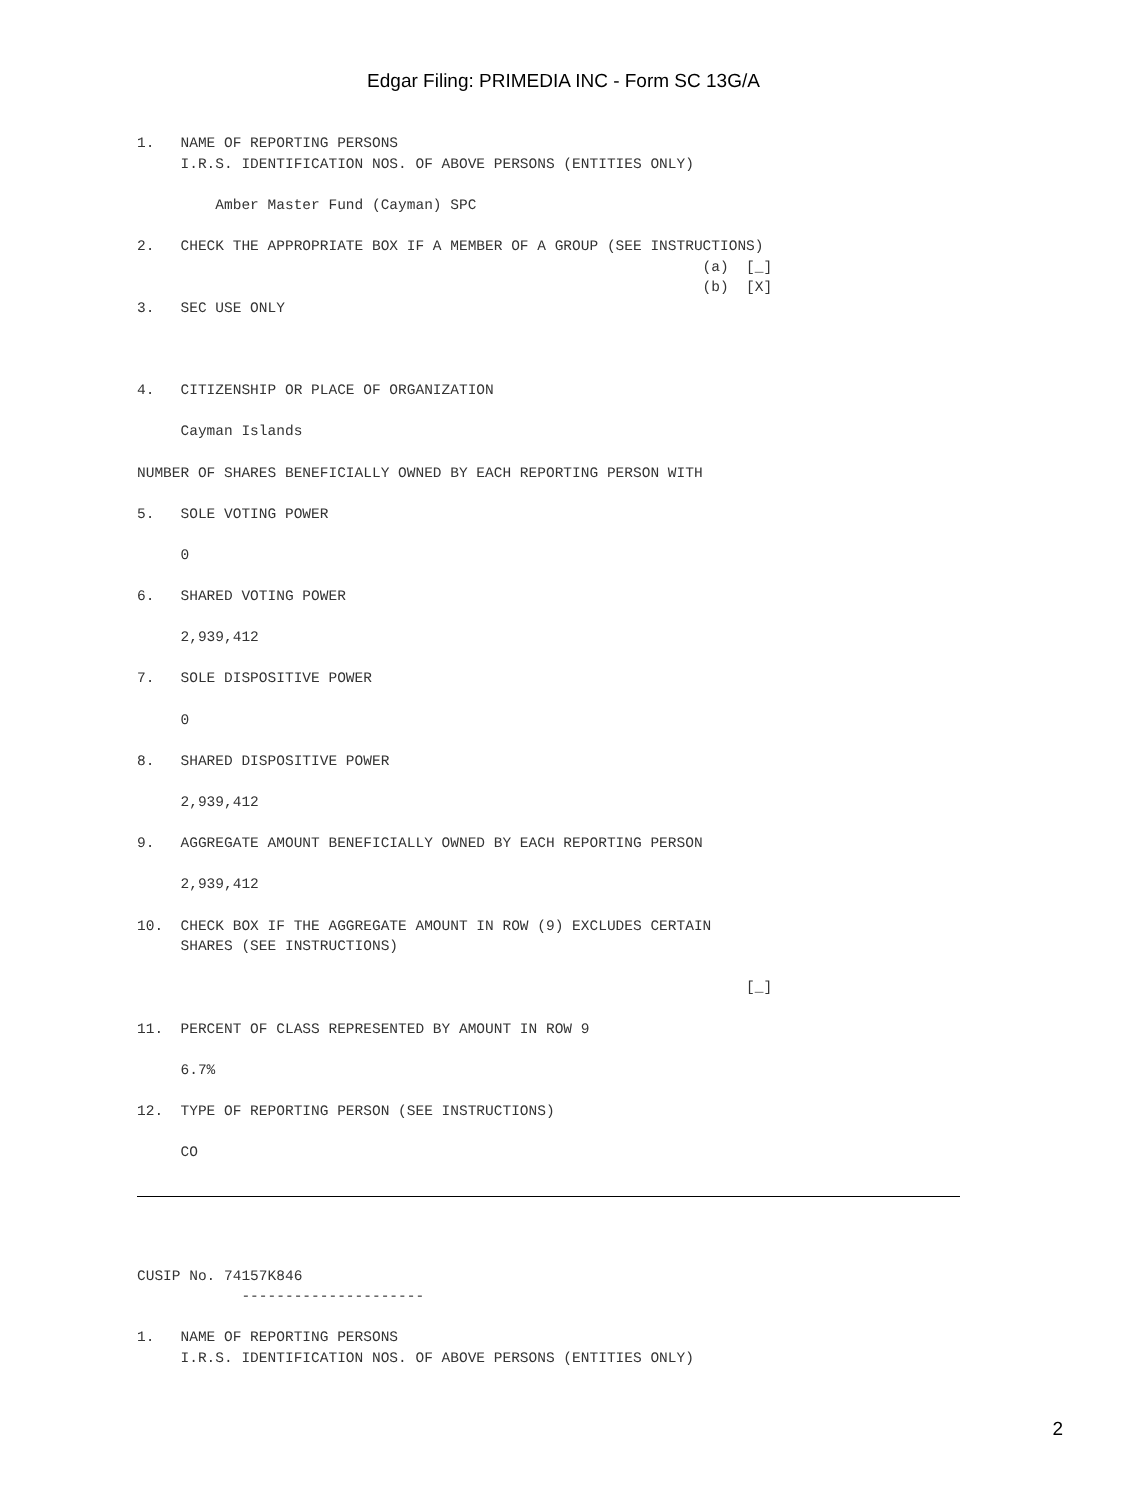Edgar Filing: PRIMEDIA INC - Form SC 13G/A
1.   NAME OF REPORTING PERSONS
     I.R.S. IDENTIFICATION NOS. OF ABOVE PERSONS (ENTITIES ONLY)

         Amber Master Fund (Cayman) SPC

2.   CHECK THE APPROPRIATE BOX IF A MEMBER OF A GROUP (SEE INSTRUCTIONS)
                                                                 (a)  [_]
                                                                 (b)  [X]
3.   SEC USE ONLY



4.   CITIZENSHIP OR PLACE OF ORGANIZATION

     Cayman Islands

NUMBER OF SHARES BENEFICIALLY OWNED BY EACH REPORTING PERSON WITH

5.   SOLE VOTING POWER

     0

6.   SHARED VOTING POWER

     2,939,412

7.   SOLE DISPOSITIVE POWER

     0

8.   SHARED DISPOSITIVE POWER

     2,939,412

9.   AGGREGATE AMOUNT BENEFICIALLY OWNED BY EACH REPORTING PERSON

     2,939,412

10.  CHECK BOX IF THE AGGREGATE AMOUNT IN ROW (9) EXCLUDES CERTAIN
     SHARES (SEE INSTRUCTIONS)

                                                                      [_]

11.  PERCENT OF CLASS REPRESENTED BY AMOUNT IN ROW 9

     6.7%

12.  TYPE OF REPORTING PERSON (SEE INSTRUCTIONS)

     CO





CUSIP No. 74157K846
            ---------------------

1.   NAME OF REPORTING PERSONS
     I.R.S. IDENTIFICATION NOS. OF ABOVE PERSONS (ENTITIES ONLY)
2